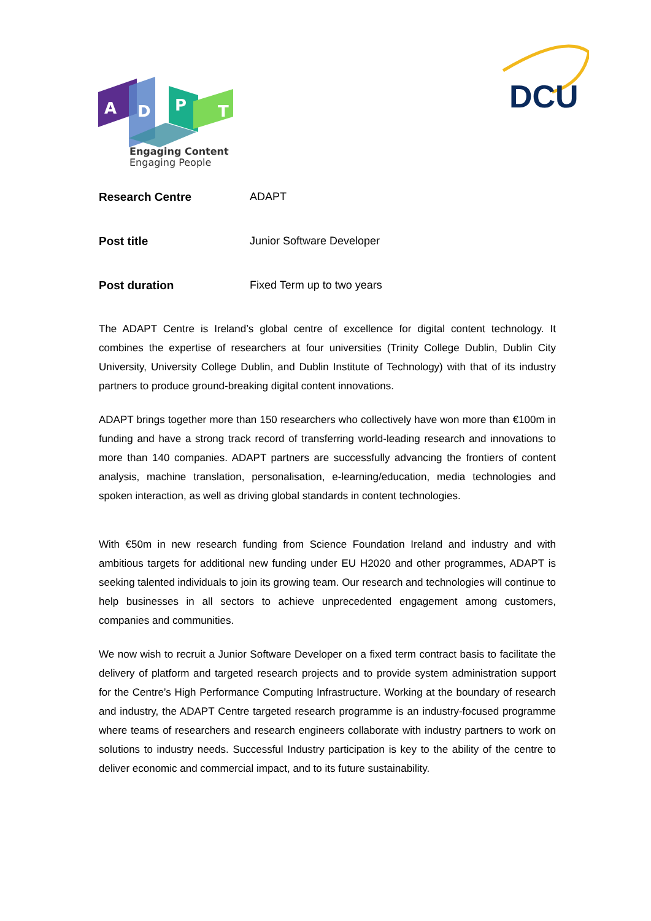A
D
P
T
DCU
Engaging Content
Engaging People
Research Centre ADAPT
Post title Junior Software Developer
Post duration Fixed Term up to two years
The ADAPT Centre is Ireland’s global centre of excellence for digital content technology. It combines the expertise of researchers at four universities (Trinity College Dublin, Dublin City University, University College Dublin, and Dublin Institute of Technology) with that of its industry partners to produce ground-breaking digital content innovations.
ADAPT brings together more than 150 researchers who collectively have won more than €100m in funding and have a strong track record of transferring world-leading research and innovations to more than 140 companies. ADAPT partners are successfully advancing the frontiers of content analysis, machine translation, personalisation, e-learning/education, media technologies and spoken interaction, as well as driving global standards in content technologies.
With €50m in new research funding from Science Foundation Ireland and industry and with ambitious targets for additional new funding under EU H2020 and other programmes, ADAPT is seeking talented individuals to join its growing team. Our research and technologies will continue to help businesses in all sectors to achieve unprecedented engagement among customers, companies and communities.
We now wish to recruit a Junior Software Developer on a fixed term contract basis to facilitate the delivery of platform and targeted research projects and to provide system administration support for the Centre’s High Performance Computing Infrastructure. Working at the boundary of research and industry, the ADAPT Centre targeted research programme is an industry-focused programme where teams of researchers and research engineers collaborate with industry partners to work on solutions to industry needs. Successful Industry participation is key to the ability of the centre to deliver economic and commercial impact, and to its future sustainability.